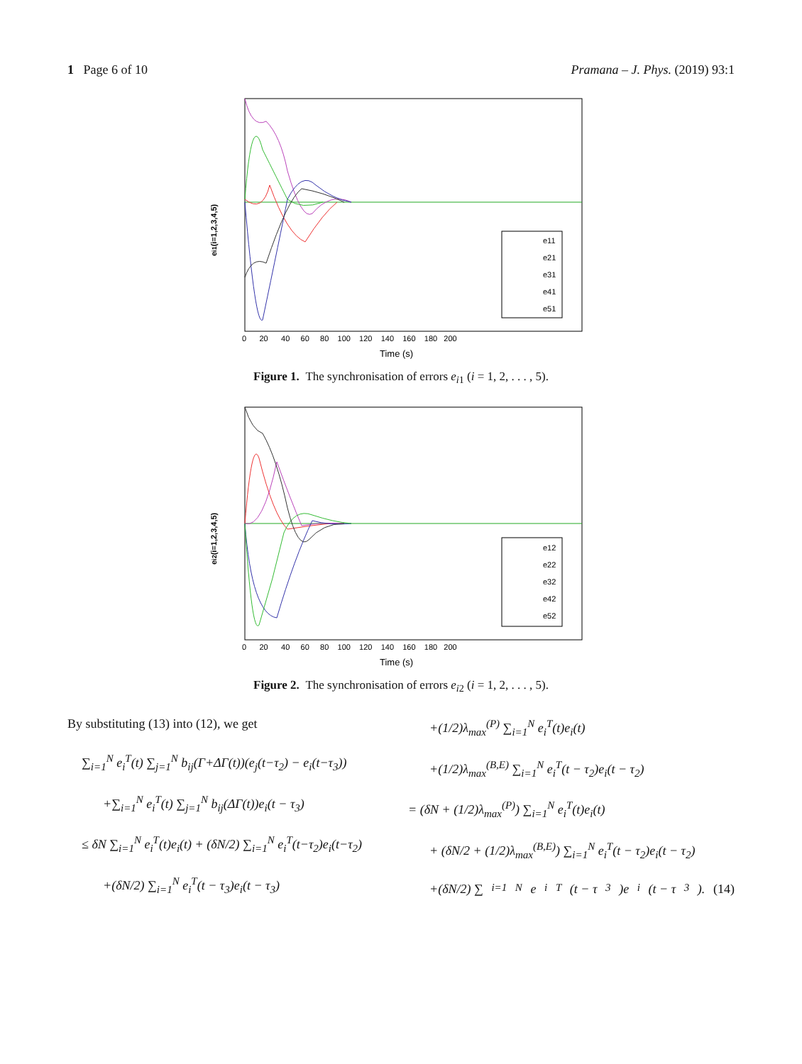1 Page 6 of 10 Pramana – J. Phys. (2019) 93:1
ei1(i=1,2,3,4,5)
e11
e21
e31
e41
e51
0 20 40 60 80 100 120 140 160 180 200
Time (s)
Figure 1. The synchronisation of errors e<sub>i1</sub> (i = 1, 2, . . . , 5).
ei2(i=1,2,3,4,5)
e12
e22
e32
e42
e52
0 20 40 60 80 100 120 140 160 180 200
Time (s)
Figure 2. The synchronisation of errors e<sub>i2</sub> (i = 1, 2, . . . , 5).
By substituting (13) into (12), we get
∑<sub>i=1</sub><sup>N</sup> e<sub>i</sub><sup>T</sup>(t) ∑<sub>j=1</sub><sup>N</sup> b<sub>ij</sub>(Γ+ΔΓ(t))(e<sub>j</sub>(t−τ<sub>2</sub>) − e<sub>i</sub>(t−τ<sub>3</sub>))
+∑<sub>i=1</sub><sup>N</sup> e<sub>i</sub><sup>T</sup>(t) ∑<sub>j=1</sub><sup>N</sup> b<sub>ij</sub>(ΔΓ(t))e<sub>i</sub>(t − τ<sub>3</sub>)
≤ δN ∑<sub>i=1</sub><sup>N</sup> e<sub>i</sub><sup>T</sup>(t)e<sub>i</sub>(t) + (δN/2) ∑<sub>i=1</sub><sup>N</sup> e<sub>i</sub><sup>T</sup>(t−τ<sub>2</sub>)e<sub>i</sub>(t−τ<sub>2</sub>)
+(δN/2) ∑<sub>i=1</sub><sup>N</sup> e<sub>i</sub><sup>T</sup>(t − τ<sub>3</sub>)e<sub>i</sub>(t − τ<sub>3</sub>)
+(1/2)λ<sub>max</sub><sup>(P)</sup> ∑<sub>i=1</sub><sup>N</sup> e<sub>i</sub><sup>T</sup>(t)e<sub>i</sub>(t)
+(1/2)λ<sub>max</sub><sup>(B,E)</sup> ∑<sub>i=1</sub><sup>N</sup> e<sub>i</sub><sup>T</sup>(t − τ<sub>2</sub>)e<sub>i</sub>(t − τ<sub>2</sub>)
= (δN + (1/2)λ<sub>max</sub><sup>(P)</sup>) ∑<sub>i=1</sub><sup>N</sup> e<sub>i</sub><sup>T</sup>(t)e<sub>i</sub>(t)
+ (δN/2 + (1/2)λ<sub>max</sub><sup>(B,E)</sup>) ∑<sub>i=1</sub><sup>N</sup> e<sub>i</sub><sup>T</sup>(t − τ<sub>2</sub>)e<sub>i</sub>(t − τ<sub>2</sub>)
+(δN/2) ∑<sub>i=1</sub><sup>N</sup> e<sub>i</sub><sup>T</sup>(t − τ<sub>3</sub>)e<sub>i</sub>(t − τ<sub>3</sub>). (14)